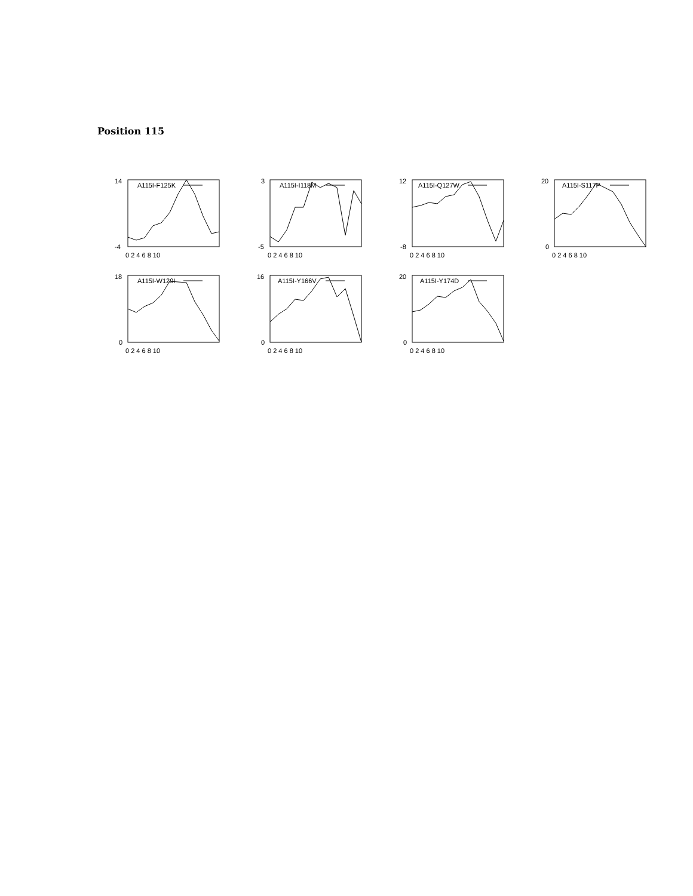Position 115
A115I-F125K
14
-4
0 2 4 6 8 10
A115I-I118M
3
-5
0 2 4 6 8 10
A115I-Q127W
12
-8
0 2 4 6 8 10
A115I-S117P
20
0
0 2 4 6 8 10
A115I-W129I
18
0
0 2 4 6 8 10
A115I-Y166V
16
0
0 2 4 6 8 10
A115I-Y174D
20
0
0 2 4 6 8 10